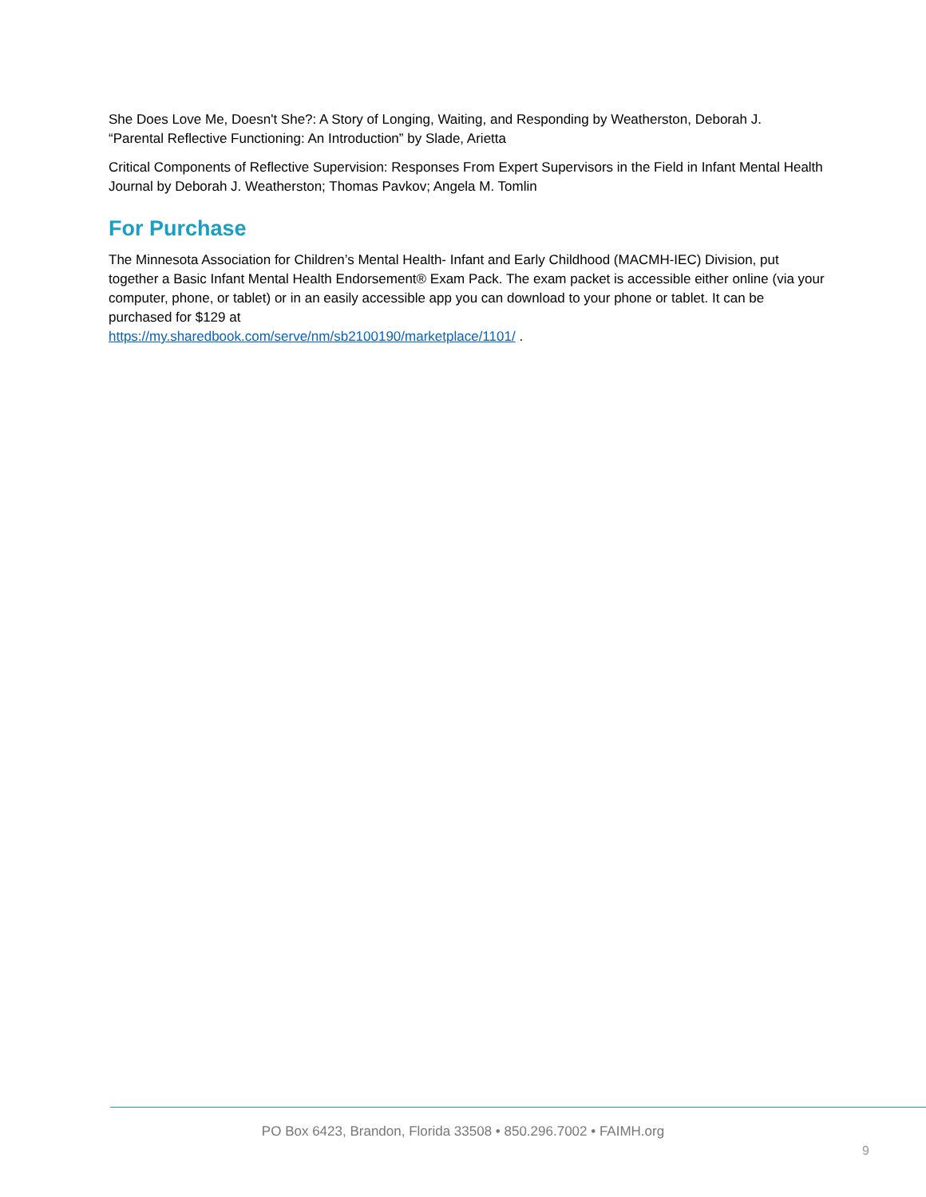She Does Love Me, Doesn't She?: A Story of Longing, Waiting, and Responding by Weatherston, Deborah J.
“Parental Reflective Functioning: An Introduction” by Slade, Arietta
Critical Components of Reflective Supervision: Responses From Expert Supervisors in the Field in Infant Mental Health Journal by Deborah J. Weatherston; Thomas Pavkov; Angela M. Tomlin
For Purchase
The Minnesota Association for Children’s Mental Health- Infant and Early Childhood (MACMH-IEC) Division, put together a Basic Infant Mental Health Endorsement® Exam Pack. The exam packet is accessible either online (via your computer, phone, or tablet) or in an easily accessible app you can download to your phone or tablet. It can be purchased for $129 at
https://my.sharedbook.com/serve/nm/sb2100190/marketplace/1101/ .
PO Box 6423, Brandon, Florida 33508 • 850.296.7002 • FAIMH.org
9